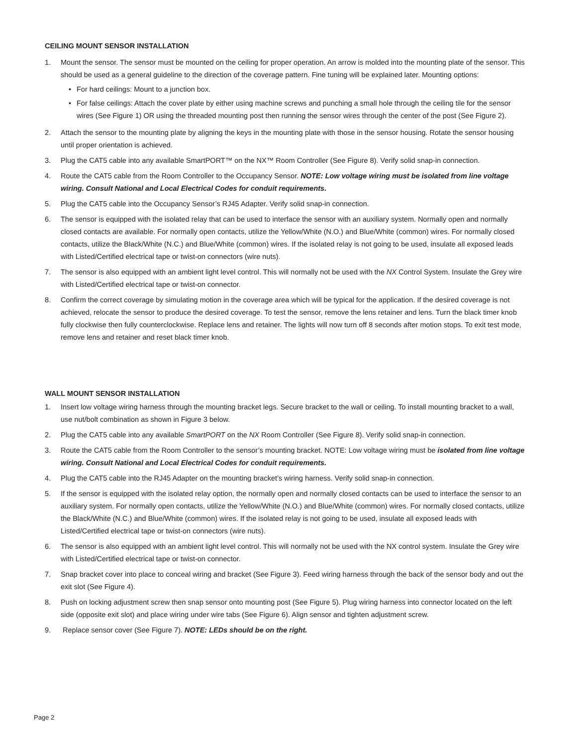CEILING MOUNT SENSOR INSTALLATION
1. Mount the sensor. The sensor must be mounted on the ceiling for proper operation. An arrow is molded into the mounting plate of the sensor. This should be used as a general guideline to the direction of the coverage pattern. Fine tuning will be explained later. Mounting options:
• For hard ceilings: Mount to a junction box.
• For false ceilings: Attach the cover plate by either using machine screws and punching a small hole through the ceiling tile for the sensor wires (See Figure 1) OR using the threaded mounting post then running the sensor wires through the center of the post (See Figure 2).
2. Attach the sensor to the mounting plate by aligning the keys in the mounting plate with those in the sensor housing. Rotate the sensor housing until proper orientation is achieved.
3. Plug the CAT5 cable into any available SmartPORT™ on the NX™ Room Controller (See Figure 8). Verify solid snap-in connection.
4. Route the CAT5 cable from the Room Controller to the Occupancy Sensor. NOTE: Low voltage wiring must be isolated from line voltage wiring. Consult National and Local Electrical Codes for conduit requirements.
5. Plug the CAT5 cable into the Occupancy Sensor’s RJ45 Adapter. Verify solid snap-in connection.
6. The sensor is equipped with the isolated relay that can be used to interface the sensor with an auxiliary system. Normally open and normally closed contacts are available. For normally open contacts, utilize the Yellow/White (N.O.) and Blue/White (common) wires. For normally closed contacts, utilize the Black/White (N.C.) and Blue/White (common) wires. If the isolated relay is not going to be used, insulate all exposed leads with Listed/Certified electrical tape or twist-on connectors (wire nuts).
7. The sensor is also equipped with an ambient light level control. This will normally not be used with the NX Control System. Insulate the Grey wire with Listed/Certified electrical tape or twist-on connector.
8. Confirm the correct coverage by simulating motion in the coverage area which will be typical for the application. If the desired coverage is not achieved, relocate the sensor to produce the desired coverage. To test the sensor, remove the lens retainer and lens. Turn the black timer knob fully clockwise then fully counterclockwise. Replace lens and retainer. The lights will now turn off 8 seconds after motion stops. To exit test mode, remove lens and retainer and reset black timer knob.
WALL MOUNT SENSOR INSTALLATION
1. Insert low voltage wiring harness through the mounting bracket legs. Secure bracket to the wall or ceiling. To install mounting bracket to a wall, use nut/bolt combination as shown in Figure 3 below.
2. Plug the CAT5 cable into any available SmartPORT on the NX Room Controller (See Figure 8). Verify solid snap-in connection.
3. Route the CAT5 cable from the Room Controller to the sensor’s mounting bracket. NOTE: Low voltage wiring must be isolated from line voltage wiring. Consult National and Local Electrical Codes for conduit requirements.
4. Plug the CAT5 cable into the RJ45 Adapter on the mounting bracket’s wiring harness. Verify solid snap-in connection.
5. If the sensor is equipped with the isolated relay option, the normally open and normally closed contacts can be used to interface the sensor to an auxiliary system. For normally open contacts, utilize the Yellow/White (N.O.) and Blue/White (common) wires. For normally closed contacts, utilize the Black/White (N.C.) and Blue/White (common) wires. If the isolated relay is not going to be used, insulate all exposed leads with Listed/Certified electrical tape or twist-on connectors (wire nuts).
6. The sensor is also equipped with an ambient light level control. This will normally not be used with the NX control system. Insulate the Grey wire with Listed/Certified electrical tape or twist-on connector.
7. Snap bracket cover into place to conceal wiring and bracket (See Figure 3). Feed wiring harness through the back of the sensor body and out the exit slot (See Figure 4).
8. Push on locking adjustment screw then snap sensor onto mounting post (See Figure 5). Plug wiring harness into connector located on the left side (opposite exit slot) and place wiring under wire tabs (See Figure 6). Align sensor and tighten adjustment screw.
9. Replace sensor cover (See Figure 7). NOTE: LEDs should be on the right.
Page 2